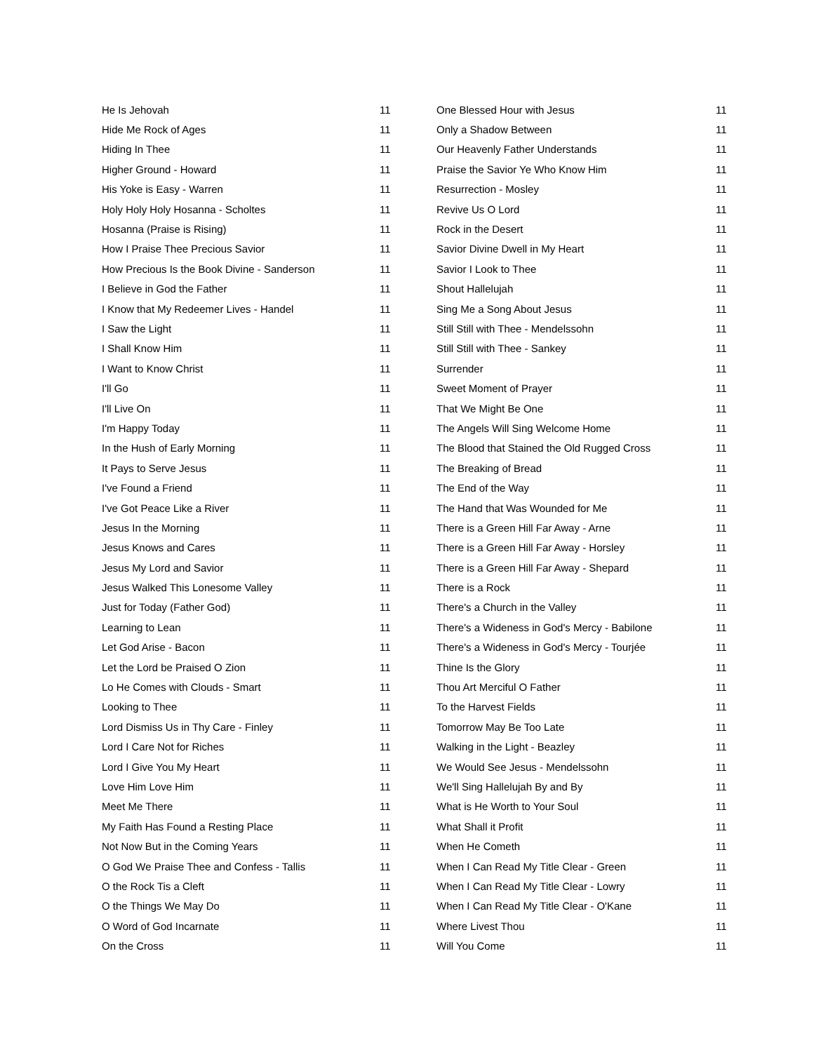| He Is Jehovah | 11 |
| Hide Me Rock of Ages | 11 |
| Hiding In Thee | 11 |
| Higher Ground - Howard | 11 |
| His Yoke is Easy - Warren | 11 |
| Holy Holy Holy Hosanna - Scholtes | 11 |
| Hosanna (Praise is Rising) | 11 |
| How I Praise Thee Precious Savior | 11 |
| How Precious Is the Book Divine - Sanderson | 11 |
| I Believe in God the Father | 11 |
| I Know that My Redeemer Lives - Handel | 11 |
| I Saw the Light | 11 |
| I Shall Know Him | 11 |
| I Want to Know Christ | 11 |
| I'll Go | 11 |
| I'll Live On | 11 |
| I'm Happy Today | 11 |
| In the Hush of Early Morning | 11 |
| It Pays to Serve Jesus | 11 |
| I've Found a Friend | 11 |
| I've Got Peace Like a River | 11 |
| Jesus In the Morning | 11 |
| Jesus Knows and Cares | 11 |
| Jesus My Lord and Savior | 11 |
| Jesus Walked This Lonesome Valley | 11 |
| Just for Today (Father God) | 11 |
| Learning to Lean | 11 |
| Let God Arise - Bacon | 11 |
| Let the Lord be Praised O Zion | 11 |
| Lo He Comes with Clouds - Smart | 11 |
| Looking to Thee | 11 |
| Lord Dismiss Us in Thy Care - Finley | 11 |
| Lord I Care Not for Riches | 11 |
| Lord I Give You My Heart | 11 |
| Love Him Love Him | 11 |
| Meet Me There | 11 |
| My Faith Has Found a Resting Place | 11 |
| Not Now But in the Coming Years | 11 |
| O God We Praise Thee and Confess - Tallis | 11 |
| O the Rock Tis a Cleft | 11 |
| O the Things We May Do | 11 |
| O Word of God Incarnate | 11 |
| On the Cross | 11 |
| One Blessed Hour with Jesus | 11 |
| Only a Shadow Between | 11 |
| Our Heavenly Father Understands | 11 |
| Praise the Savior Ye Who Know Him | 11 |
| Resurrection - Mosley | 11 |
| Revive Us O Lord | 11 |
| Rock in the Desert | 11 |
| Savior Divine Dwell in My Heart | 11 |
| Savior I Look to Thee | 11 |
| Shout Hallelujah | 11 |
| Sing Me a Song About Jesus | 11 |
| Still Still with Thee - Mendelssohn | 11 |
| Still Still with Thee - Sankey | 11 |
| Surrender | 11 |
| Sweet Moment of Prayer | 11 |
| That We Might Be One | 11 |
| The Angels Will Sing Welcome Home | 11 |
| The Blood that Stained the Old Rugged Cross | 11 |
| The Breaking of Bread | 11 |
| The End of the Way | 11 |
| The Hand that Was Wounded for Me | 11 |
| There is a Green Hill Far Away - Arne | 11 |
| There is a Green Hill Far Away - Horsley | 11 |
| There is a Green Hill Far Away - Shepard | 11 |
| There is a Rock | 11 |
| There's a Church in the Valley | 11 |
| There's a Wideness in God's Mercy - Babilone | 11 |
| There's a Wideness in God's Mercy - Tourjée | 11 |
| Thine Is the Glory | 11 |
| Thou Art Merciful O Father | 11 |
| To the Harvest Fields | 11 |
| Tomorrow May Be Too Late | 11 |
| Walking in the Light - Beazley | 11 |
| We Would See Jesus - Mendelssohn | 11 |
| We'll Sing Hallelujah By and By | 11 |
| What is He Worth to Your Soul | 11 |
| What Shall it Profit | 11 |
| When He Cometh | 11 |
| When I Can Read My Title Clear - Green | 11 |
| When I Can Read My Title Clear - Lowry | 11 |
| When I Can Read My Title Clear - O'Kane | 11 |
| Where Livest Thou | 11 |
| Will You Come | 11 |